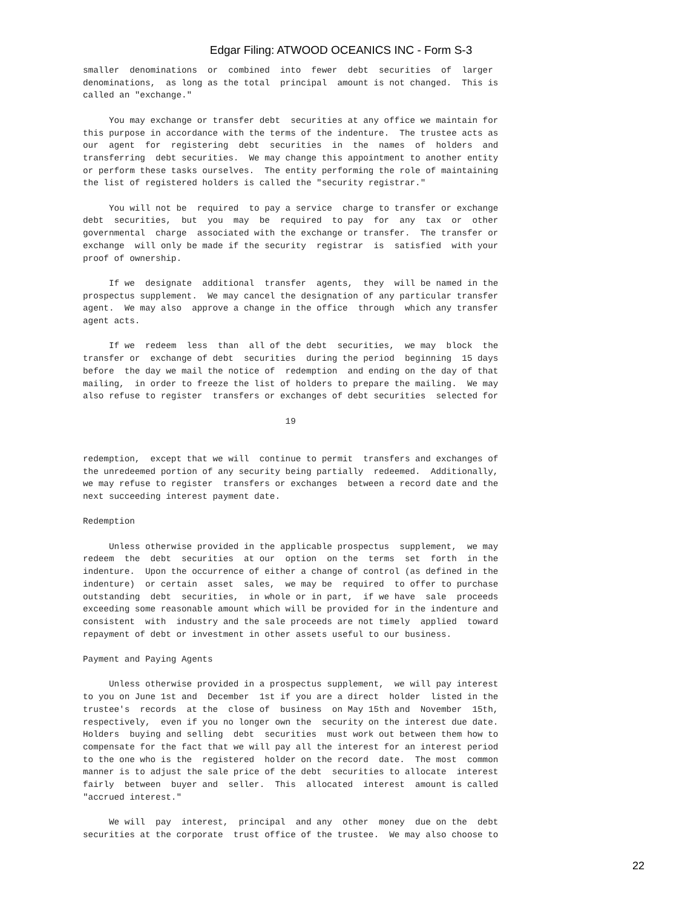Edgar Filing: ATWOOD OCEANICS INC - Form S-3
smaller  denominations  or  combined  into  fewer  debt  securities  of  larger
denominations,  as long as the total  principal  amount is not changed.  This is
called an "exchange."

     You may exchange or transfer debt  securities at any office we maintain for
this purpose in accordance with the terms of the indenture.  The trustee acts as
our  agent  for  registering  debt  securities  in  the  names  of  holders  and
transferring  debt securities.  We may change this appointment to another entity
or perform these tasks ourselves.  The entity performing the role of maintaining
the list of registered holders is called the "security registrar."

     You will not be  required  to pay a service  charge to transfer or exchange
debt  securities,  but  you  may  be  required  to pay  for  any  tax  or  other
governmental  charge  associated with the exchange or transfer.  The transfer or
exchange  will only be made if the security  registrar  is  satisfied  with your
proof of ownership.

     If we  designate  additional  transfer  agents,  they  will be named in the
prospectus supplement.  We may cancel the designation of any particular transfer
agent.  We may also  approve a change in the office  through  which any transfer
agent acts.

     If we  redeem  less  than  all of the debt  securities,  we may  block  the
transfer or  exchange of debt  securities  during the period  beginning  15 days
before  the day we mail the notice of  redemption  and ending on the day of that
mailing,  in order to freeze the list of holders to prepare the mailing.  We may
also refuse to register  transfers or exchanges of debt securities  selected for

                                       19


redemption,  except that we will  continue to permit  transfers and exchanges of
the unredeemed portion of any security being partially  redeemed.  Additionally,
we may refuse to register  transfers or exchanges  between a record date and the
next succeeding interest payment date.

Redemption

     Unless otherwise provided in the applicable prospectus  supplement,  we may
redeem  the  debt  securities  at our  option  on the  terms  set  forth  in the
indenture.  Upon the occurrence of either a change of control (as defined in the
indenture)  or certain  asset  sales,  we may be  required  to offer to purchase
outstanding  debt  securities,  in whole or in part,  if we have  sale  proceeds
exceeding some reasonable amount which will be provided for in the indenture and
consistent  with  industry and the sale proceeds are not timely  applied  toward
repayment of debt or investment in other assets useful to our business.

Payment and Paying Agents

     Unless otherwise provided in a prospectus supplement,  we will pay interest
to you on June 1st and  December  1st if you are a direct  holder  listed in the
trustee's  records  at the  close of  business  on May 15th and  November  15th,
respectively,  even if you no longer own the  security on the interest due date.
Holders  buying and selling  debt  securities  must work out between them how to
compensate for the fact that we will pay all the interest for an interest period
to the one who is the  registered  holder on the record  date.  The most  common
manner is to adjust the sale price of the debt  securities to allocate  interest
fairly  between  buyer and  seller.  This  allocated  interest  amount is called
"accrued interest."

     We will  pay  interest,  principal  and any  other  money  due on the  debt
securities at the corporate  trust office of the trustee.  We may also choose to
22